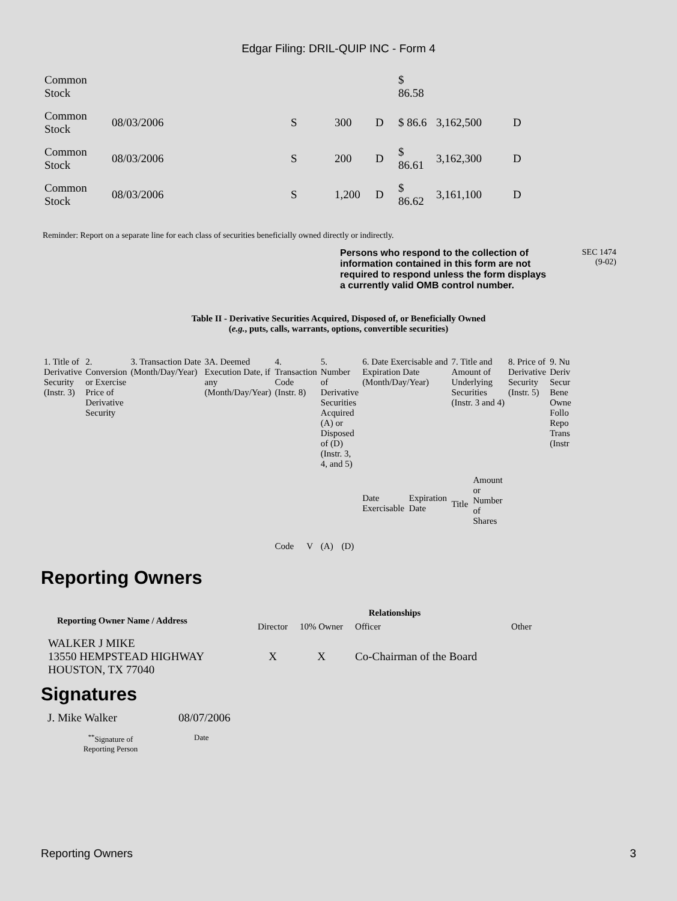Edgar Filing: DRIL-QUIP INC - Form 4
| Common Stock | | | | | $ 86.58 | | |
| Common Stock | 08/03/2006 | S | 300 | D | $ 86.6 | 3,162,500 | D |
| Common Stock | 08/03/2006 | S | 200 | D | $ 86.61 | 3,162,300 | D |
| Common Stock | 08/03/2006 | S | 1,200 | D | $ 86.62 | 3,161,100 | D |
Reminder: Report on a separate line for each class of securities beneficially owned directly or indirectly.
Persons who respond to the collection of information contained in this form are not required to respond unless the form displays a currently valid OMB control number.
SEC 1474
(9-02)
Table II - Derivative Securities Acquired, Disposed of, or Beneficially Owned
(e.g., puts, calls, warrants, options, convertible securities)
| 1. Title of Derivative Security (Instr. 3) | 2. Conversion or Exercise Price of Derivative Security | 3. Transaction Date (Month/Day/Year) | 3A. Deemed Execution Date, if any (Month/Day/Year) | 4. Transaction Code (Instr. 8) | | 5. Number of Derivative Securities Acquired (A) or Disposed of (D) (Instr. 3, 4, and 5) | | 6. Date Exercisable and Expiration Date (Month/Day/Year) | | 7. Title and Amount of Underlying Securities (Instr. 3 and 4) | | 8. Price of Derivative Security (Instr. 5) | 9. Nu Deriv Secur Bene Owne Follo Repo Trans (Instr |
| | | | | Code | V | (A) | (D) | Date Exercisable | Expiration Date | Title | Amount or Number of Shares | | |
Reporting Owners
| Reporting Owner Name / Address | Relationships | | | |
| --- | --- | --- | --- | --- |
| | Director | 10% Owner | Officer | Other |
| WALKER J MIKE 13550 HEMPSTEAD HIGHWAY HOUSTON, TX 77040 | X | X | Co-Chairman of the Board | |
Signatures
| J. Mike Walker | 08/07/2006 |
| <sup>**</sup> Signature of Reporting Person | Date |
Reporting Owners 3